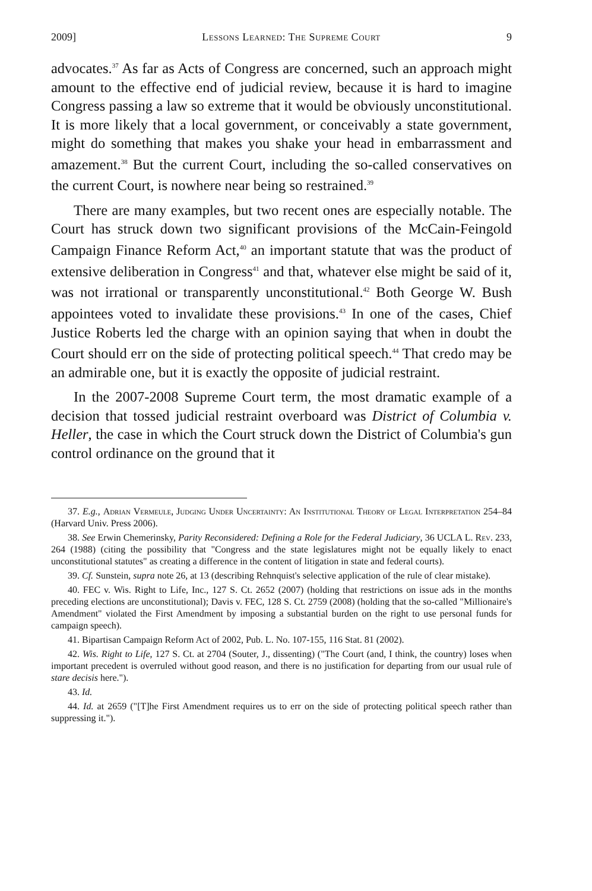2009] Lessons Learned: The Supreme Court 9
advocates.<sup>37</sup> As far as Acts of Congress are concerned, such an approach might amount to the effective end of judicial review, because it is hard to imagine Congress passing a law so extreme that it would be obviously unconstitutional. It is more likely that a local government, or conceivably a state government, might do something that makes you shake your head in embarrassment and amazement.<sup>38</sup> But the current Court, including the so-called conservatives on the current Court, is nowhere near being so restrained.<sup>39</sup>
There are many examples, but two recent ones are especially notable. The Court has struck down two significant provisions of the McCain-Feingold Campaign Finance Reform Act,<sup>40</sup> an important statute that was the product of extensive deliberation in Congress<sup>41</sup> and that, whatever else might be said of it, was not irrational or transparently unconstitutional.<sup>42</sup> Both George W. Bush appointees voted to invalidate these provisions.<sup>43</sup> In one of the cases, Chief Justice Roberts led the charge with an opinion saying that when in doubt the Court should err on the side of protecting political speech.<sup>44</sup> That credo may be an admirable one, but it is exactly the opposite of judicial restraint.
In the 2007-2008 Supreme Court term, the most dramatic example of a decision that tossed judicial restraint overboard was District of Columbia v. Heller, the case in which the Court struck down the District of Columbia's gun control ordinance on the ground that it
37. E.g., Adrian Vermeule, Judging Under Uncertainty: An Institutional Theory of Legal Interpretation 254–84 (Harvard Univ. Press 2006).
38. See Erwin Chemerinsky, Parity Reconsidered: Defining a Role for the Federal Judiciary, 36 UCLA L. Rev. 233, 264 (1988) (citing the possibility that "Congress and the state legislatures might not be equally likely to enact unconstitutional statutes" as creating a difference in the content of litigation in state and federal courts).
39. Cf. Sunstein, supra note 26, at 13 (describing Rehnquist's selective application of the rule of clear mistake).
40. FEC v. Wis. Right to Life, Inc., 127 S. Ct. 2652 (2007) (holding that restrictions on issue ads in the months preceding elections are unconstitutional); Davis v. FEC, 128 S. Ct. 2759 (2008) (holding that the so-called "Millionaire's Amendment" violated the First Amendment by imposing a substantial burden on the right to use personal funds for campaign speech).
41. Bipartisan Campaign Reform Act of 2002, Pub. L. No. 107-155, 116 Stat. 81 (2002).
42. Wis. Right to Life, 127 S. Ct. at 2704 (Souter, J., dissenting) ("The Court (and, I think, the country) loses when important precedent is overruled without good reason, and there is no justification for departing from our usual rule of stare decisis here.").
43. Id.
44. Id. at 2659 ("[T]he First Amendment requires us to err on the side of protecting political speech rather than suppressing it.").